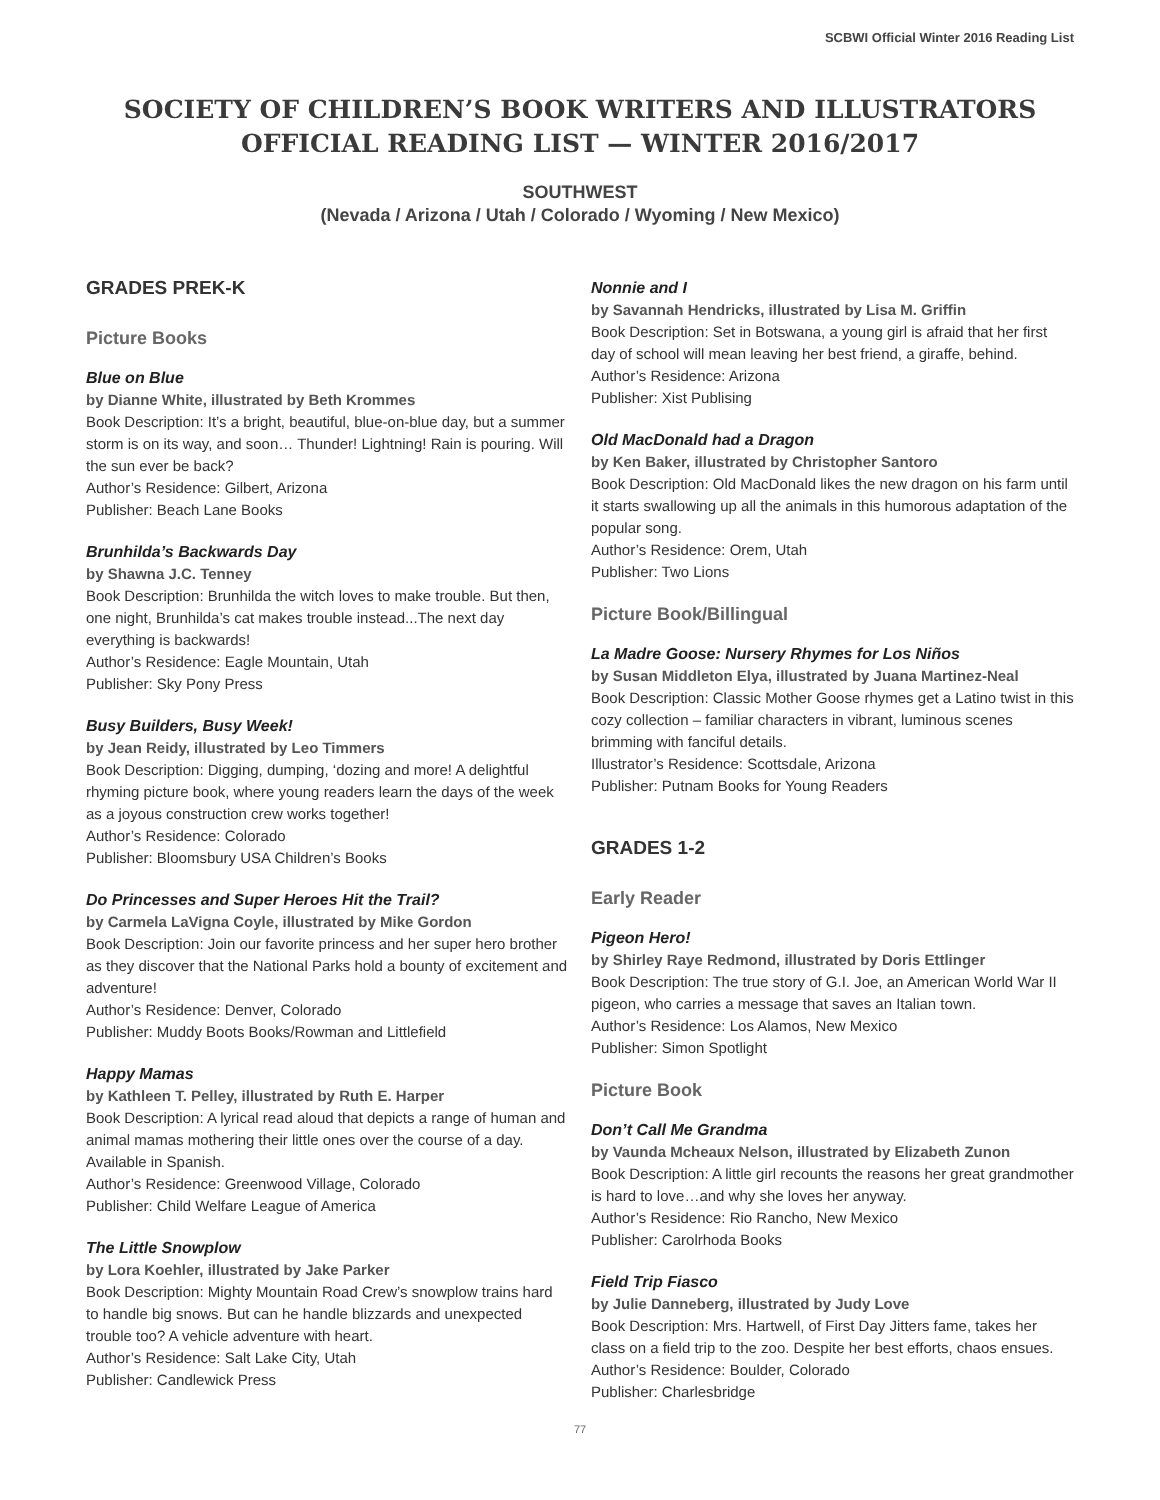SCBWI Official Winter 2016 Reading List
SOCIETY OF CHILDREN’S BOOK WRITERS AND ILLUSTRATORS
OFFICIAL READING LIST — WINTER 2016/2017
SOUTHWEST
(Nevada / Arizona / Utah / Colorado / Wyoming / New Mexico)
GRADES PREK-K
Picture Books
Blue on Blue
by Dianne White, illustrated by Beth Krommes
Book Description: It’s a bright, beautiful, blue-on-blue day, but a summer storm is on its way, and soon… Thunder! Lightning! Rain is pouring. Will the sun ever be back?
Author’s Residence: Gilbert, Arizona
Publisher: Beach Lane Books
Brunhilda’s Backwards Day
by Shawna J.C. Tenney
Book Description: Brunhilda the witch loves to make trouble. But then, one night, Brunhilda’s cat makes trouble instead...The next day everything is backwards!
Author’s Residence: Eagle Mountain, Utah
Publisher: Sky Pony Press
Busy Builders, Busy Week!
by Jean Reidy, illustrated by Leo Timmers
Book Description: Digging, dumping, ‘dozing and more! A delightful rhyming picture book, where young readers learn the days of the week as a joyous construction crew works together!
Author’s Residence: Colorado
Publisher: Bloomsbury USA Children’s Books
Do Princesses and Super Heroes Hit the Trail?
by Carmela LaVigna Coyle, illustrated by Mike Gordon
Book Description: Join our favorite princess and her super hero brother as they discover that the National Parks hold a bounty of excitement and adventure!
Author’s Residence: Denver, Colorado
Publisher: Muddy Boots Books/Rowman and Littlefield
Happy Mamas
by Kathleen T. Pelley, illustrated by Ruth E. Harper
Book Description: A lyrical read aloud that depicts a range of human and animal mamas mothering their little ones over the course of a day. Available in Spanish.
Author’s Residence: Greenwood Village, Colorado
Publisher: Child Welfare League of America
The Little Snowplow
by Lora Koehler, illustrated by Jake Parker
Book Description: Mighty Mountain Road Crew’s snowplow trains hard to handle big snows. But can he handle blizzards and unexpected trouble too? A vehicle adventure with heart.
Author’s Residence: Salt Lake City, Utah
Publisher: Candlewick Press
Nonnie and I
by Savannah Hendricks, illustrated by Lisa M. Griffin
Book Description: Set in Botswana, a young girl is afraid that her first day of school will mean leaving her best friend, a giraffe, behind.
Author’s Residence: Arizona
Publisher: Xist Publising
Old MacDonald had a Dragon
by Ken Baker, illustrated by Christopher Santoro
Book Description: Old MacDonald likes the new dragon on his farm until it starts swallowing up all the animals in this humorous adaptation of the popular song.
Author’s Residence: Orem, Utah
Publisher: Two Lions
Picture Book/Billingual
La Madre Goose: Nursery Rhymes for Los Niños
by Susan Middleton Elya, illustrated by Juana Martinez-Neal
Book Description: Classic Mother Goose rhymes get a Latino twist in this cozy collection – familiar characters in vibrant, luminous scenes brimming with fanciful details.
Illustrator’s Residence: Scottsdale, Arizona
Publisher: Putnam Books for Young Readers
GRADES 1-2
Early Reader
Pigeon Hero!
by Shirley Raye Redmond, illustrated by Doris Ettlinger
Book Description: The true story of G.I. Joe, an American World War II pigeon, who carries a message that saves an Italian town.
Author’s Residence: Los Alamos, New Mexico
Publisher: Simon Spotlight
Picture Book
Don’t Call Me Grandma
by Vaunda Mcheaux Nelson, illustrated by Elizabeth Zunon
Book Description: A little girl recounts the reasons her great grandmother is hard to love…and why she loves her anyway.
Author’s Residence: Rio Rancho, New Mexico
Publisher: Carolrhoda Books
Field Trip Fiasco
by Julie Danneberg, illustrated by Judy Love
Book Description: Mrs. Hartwell, of First Day Jitters fame, takes her class on a field trip to the zoo. Despite her best efforts, chaos ensues.
Author’s Residence: Boulder, Colorado
Publisher: Charlesbridge
77